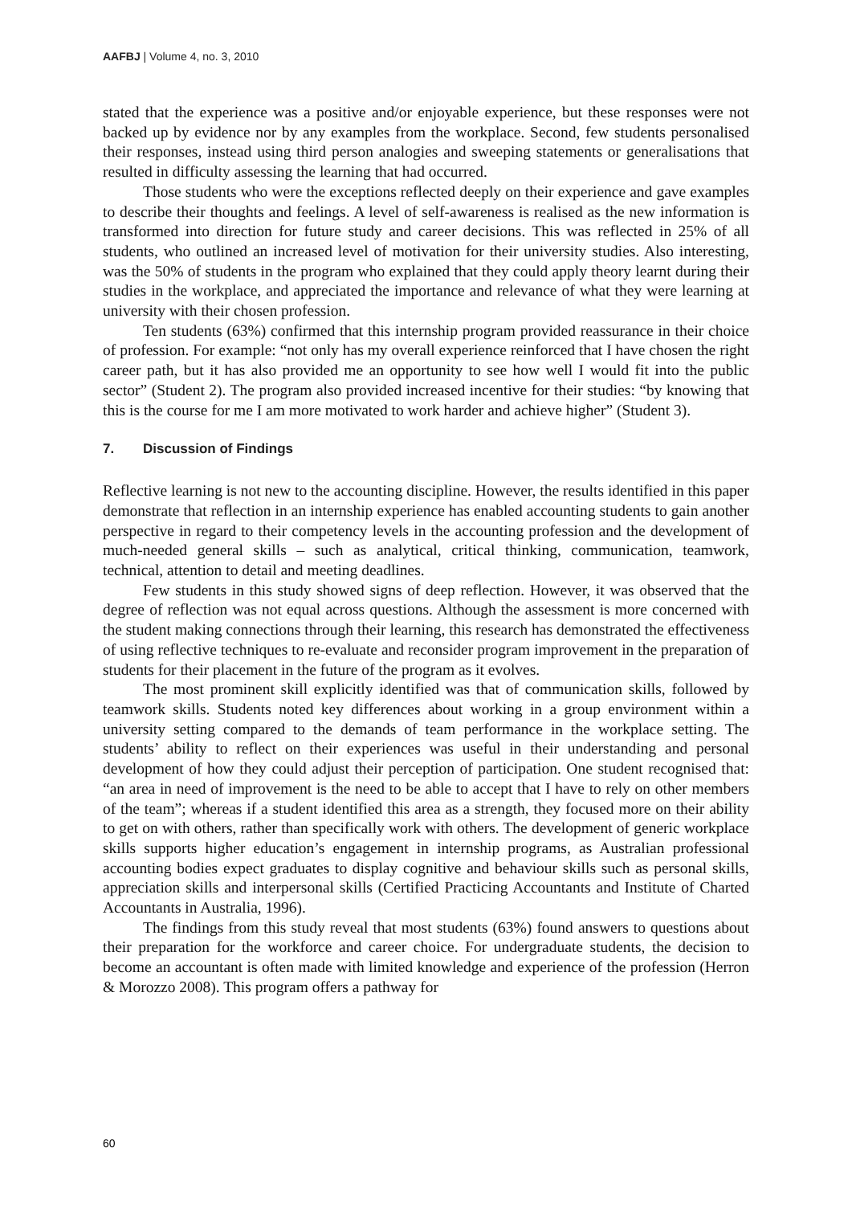AAFBJ | Volume 4, no. 3, 2010
stated that the experience was a positive and/or enjoyable experience, but these responses were not backed up by evidence nor by any examples from the workplace. Second, few students personalised their responses, instead using third person analogies and sweeping statements or generalisations that resulted in difficulty assessing the learning that had occurred.
Those students who were the exceptions reflected deeply on their experience and gave examples to describe their thoughts and feelings. A level of self-awareness is realised as the new information is transformed into direction for future study and career decisions. This was reflected in 25% of all students, who outlined an increased level of motivation for their university studies. Also interesting, was the 50% of students in the program who explained that they could apply theory learnt during their studies in the workplace, and appreciated the importance and relevance of what they were learning at university with their chosen profession.
Ten students (63%) confirmed that this internship program provided reassurance in their choice of profession. For example: “not only has my overall experience reinforced that I have chosen the right career path, but it has also provided me an opportunity to see how well I would fit into the public sector” (Student 2). The program also provided increased incentive for their studies: “by knowing that this is the course for me I am more motivated to work harder and achieve higher” (Student 3).
7. Discussion of Findings
Reflective learning is not new to the accounting discipline. However, the results identified in this paper demonstrate that reflection in an internship experience has enabled accounting students to gain another perspective in regard to their competency levels in the accounting profession and the development of much-needed general skills – such as analytical, critical thinking, communication, teamwork, technical, attention to detail and meeting deadlines.
Few students in this study showed signs of deep reflection. However, it was observed that the degree of reflection was not equal across questions. Although the assessment is more concerned with the student making connections through their learning, this research has demonstrated the effectiveness of using reflective techniques to re-evaluate and reconsider program improvement in the preparation of students for their placement in the future of the program as it evolves.
The most prominent skill explicitly identified was that of communication skills, followed by teamwork skills. Students noted key differences about working in a group environment within a university setting compared to the demands of team performance in the workplace setting. The students’ ability to reflect on their experiences was useful in their understanding and personal development of how they could adjust their perception of participation. One student recognised that: “an area in need of improvement is the need to be able to accept that I have to rely on other members of the team”; whereas if a student identified this area as a strength, they focused more on their ability to get on with others, rather than specifically work with others. The development of generic workplace skills supports higher education’s engagement in internship programs, as Australian professional accounting bodies expect graduates to display cognitive and behaviour skills such as personal skills, appreciation skills and interpersonal skills (Certified Practicing Accountants and Institute of Charted Accountants in Australia, 1996).
The findings from this study reveal that most students (63%) found answers to questions about their preparation for the workforce and career choice. For undergraduate students, the decision to become an accountant is often made with limited knowledge and experience of the profession (Herron & Morozzo 2008). This program offers a pathway for
60